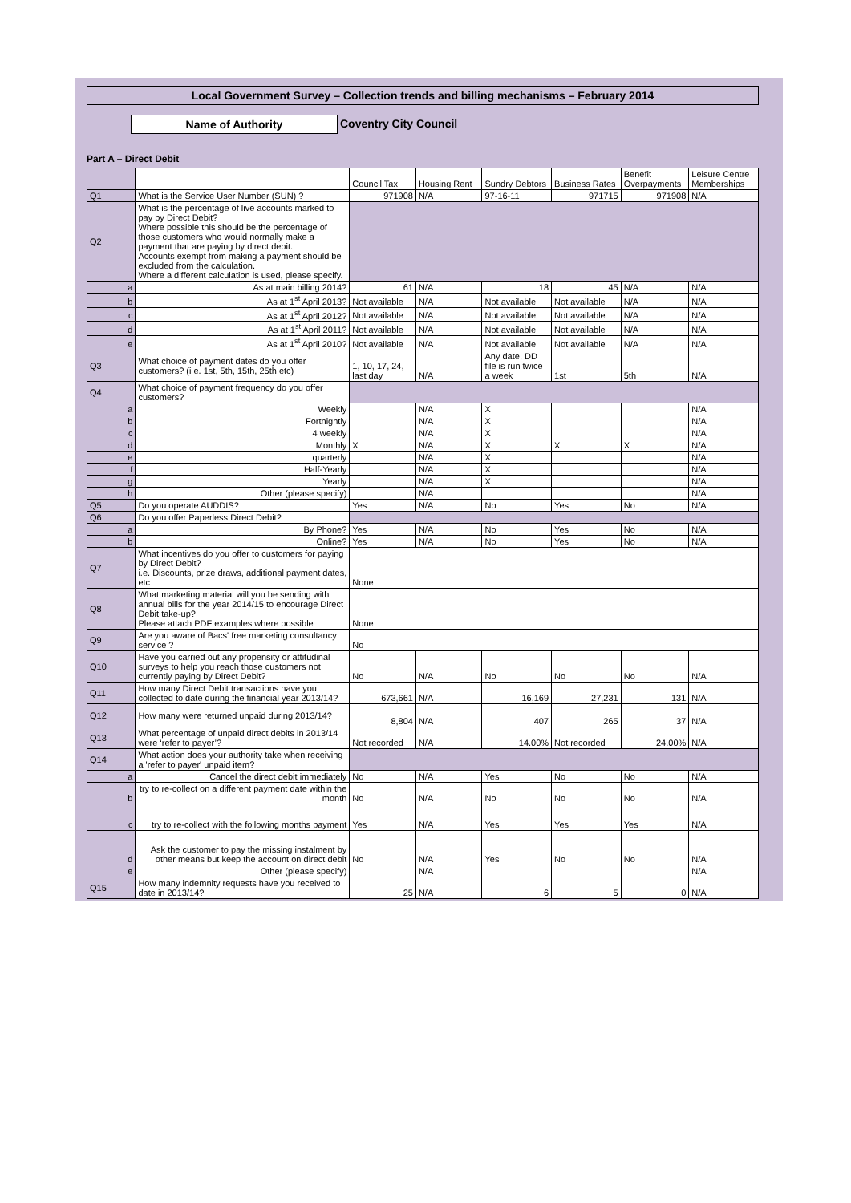Local Government Survey – Collection trends and billing mechanisms – February 2014
Name of Authority Coventry City Council
Part A – Direct Debit
| | | Council Tax | Housing Rent | Sundry Debtors | Business Rates | Benefit Overpayments | Leisure Centre Memberships |
| Q1 | What is the Service User Number (SUN) ? | 971908 | N/A | 97-16-11 | 971715 | 971908 | N/A |
| Q2 | What is the percentage of live accounts marked to pay by Direct Debit? Where possible this should be the percentage of those customers who would normally make a payment that are paying by direct debit. Accounts exempt from making a payment should be excluded from the calculation. Where a different calculation is used, please specify. | | | | | | |
| a | As at main billing 2014? | 61 | N/A | 18 | 45 | N/A | N/A |
| b | As at 1<sup>st</sup> April 2013? | Not available | N/A | Not available | Not available | N/A | N/A |
| c | As at 1<sup>st</sup> April 2012? | Not available | N/A | Not available | Not available | N/A | N/A |
| d | As at 1<sup>st</sup> April 2011? | Not available | N/A | Not available | Not available | N/A | N/A |
| e | As at 1<sup>st</sup> April 2010? | Not available | N/A | Not available | Not available | N/A | N/A |
| Q3 | What choice of payment dates do you offer customers? (i e. 1st, 5th, 15th, 25th etc) | 1, 10, 17, 24, last day | N/A | Any date, DD file is run twice a week | 1st | 5th | N/A |
| Q4 | What choice of payment frequency do you offer customers? | | | | | | |
| a | Weekly | | N/A | X | | | N/A |
| b | Fortnightly | | N/A | X | | | N/A |
| c | 4 weekly | | N/A | X | | | N/A |
| d | Monthly | X | N/A | X | X | X | N/A |
| e | quarterly | | N/A | X | | | N/A |
| f | Half-Yearly | | N/A | X | | | N/A |
| g | Yearly | | N/A | X | | | N/A |
| h | Other (please specify) | | N/A | | | | N/A |
| Q5 | Do you operate AUDDIS? | Yes | N/A | No | Yes | No | N/A |
| Q6 | Do you offer Paperless Direct Debit? | | | | | | |
| a | By Phone? | Yes | N/A | No | Yes | No | N/A |
| b | Online? | Yes | N/A | No | Yes | No | N/A |
| Q7 | What incentives do you offer to customers for paying by Direct Debit? i.e. Discounts, prize draws, additional payment dates, etc | None | | | | | |
| Q8 | What marketing material will you be sending with annual bills for the year 2014/15 to encourage Direct Debit take-up? Please attach PDF examples where possible | None | | | | | |
| Q9 | Are you aware of Bacs' free marketing consultancy service ? | No | | | | | |
| Q10 | Have you carried out any propensity or attitudinal surveys to help you reach those customers not currently paying by Direct Debit? | No | N/A | No | No | No | N/A |
| Q11 | How many Direct Debit transactions have you collected to date during the financial year 2013/14? | 673,661 | N/A | 16,169 | 27,231 | 131 | N/A |
| Q12 | How many were returned unpaid during 2013/14? | 8,804 | N/A | 407 | 265 | 37 | N/A |
| Q13 | What percentage of unpaid direct debits in 2013/14 were ‘refer to payer’? | Not recorded | N/A | 14.00% | Not recorded | 24.00% | N/A |
| Q14 | What action does your authority take when receiving a 'refer to payer' unpaid item? | | | | | | |
| a | Cancel the direct debit immediately | No | N/A | Yes | No | No | N/A |
| b | try to re-collect on a different payment date within the month | No | N/A | No | No | No | N/A |
| c | try to re-collect with the following months payment | Yes | N/A | Yes | Yes | Yes | N/A |
| d | Ask the customer to pay the missing instalment by other means but keep the account on direct debit | No | N/A | Yes | No | No | N/A |
| e | Other (please specify) | | N/A | | | | N/A |
| Q15 | How many indemnity requests have you received to date in 2013/14? | 25 | N/A | 6 | 5 | 0 | N/A |